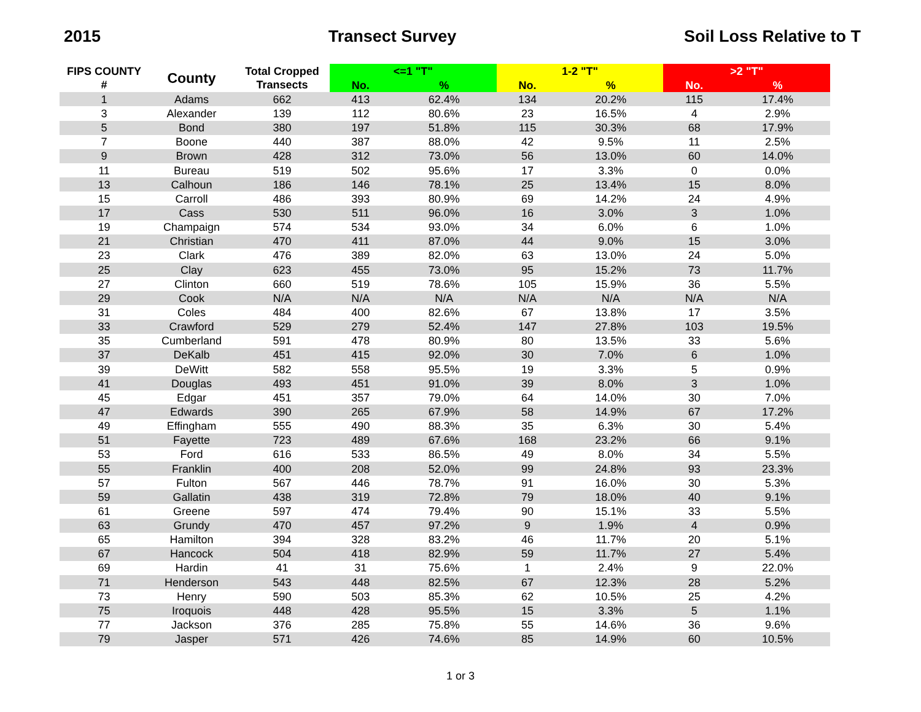2015 Transect Survey Soil Loss Relative to T
| FIPS COUNTY # | County | Total Cropped Transects | <=1 "T" | | 1-2 "T" | | >2 "T" | |
| --- | --- | --- | --- | --- | --- | --- | --- | --- |
| | | | No. | % | No. | % | No. | % |
| 1 | Adams | 662 | 413 | 62.4% | 134 | 20.2% | 115 | 17.4% |
| 3 | Alexander | 139 | 112 | 80.6% | 23 | 16.5% | 4 | 2.9% |
| 5 | Bond | 380 | 197 | 51.8% | 115 | 30.3% | 68 | 17.9% |
| 7 | Boone | 440 | 387 | 88.0% | 42 | 9.5% | 11 | 2.5% |
| 9 | Brown | 428 | 312 | 73.0% | 56 | 13.0% | 60 | 14.0% |
| 11 | Bureau | 519 | 502 | 95.6% | 17 | 3.3% | 0 | 0.0% |
| 13 | Calhoun | 186 | 146 | 78.1% | 25 | 13.4% | 15 | 8.0% |
| 15 | Carroll | 486 | 393 | 80.9% | 69 | 14.2% | 24 | 4.9% |
| 17 | Cass | 530 | 511 | 96.0% | 16 | 3.0% | 3 | 1.0% |
| 19 | Champaign | 574 | 534 | 93.0% | 34 | 6.0% | 6 | 1.0% |
| 21 | Christian | 470 | 411 | 87.0% | 44 | 9.0% | 15 | 3.0% |
| 23 | Clark | 476 | 389 | 82.0% | 63 | 13.0% | 24 | 5.0% |
| 25 | Clay | 623 | 455 | 73.0% | 95 | 15.2% | 73 | 11.7% |
| 27 | Clinton | 660 | 519 | 78.6% | 105 | 15.9% | 36 | 5.5% |
| 29 | Cook | N/A | N/A | N/A | N/A | N/A | N/A | N/A |
| 31 | Coles | 484 | 400 | 82.6% | 67 | 13.8% | 17 | 3.5% |
| 33 | Crawford | 529 | 279 | 52.4% | 147 | 27.8% | 103 | 19.5% |
| 35 | Cumberland | 591 | 478 | 80.9% | 80 | 13.5% | 33 | 5.6% |
| 37 | DeKalb | 451 | 415 | 92.0% | 30 | 7.0% | 6 | 1.0% |
| 39 | DeWitt | 582 | 558 | 95.5% | 19 | 3.3% | 5 | 0.9% |
| 41 | Douglas | 493 | 451 | 91.0% | 39 | 8.0% | 3 | 1.0% |
| 45 | Edgar | 451 | 357 | 79.0% | 64 | 14.0% | 30 | 7.0% |
| 47 | Edwards | 390 | 265 | 67.9% | 58 | 14.9% | 67 | 17.2% |
| 49 | Effingham | 555 | 490 | 88.3% | 35 | 6.3% | 30 | 5.4% |
| 51 | Fayette | 723 | 489 | 67.6% | 168 | 23.2% | 66 | 9.1% |
| 53 | Ford | 616 | 533 | 86.5% | 49 | 8.0% | 34 | 5.5% |
| 55 | Franklin | 400 | 208 | 52.0% | 99 | 24.8% | 93 | 23.3% |
| 57 | Fulton | 567 | 446 | 78.7% | 91 | 16.0% | 30 | 5.3% |
| 59 | Gallatin | 438 | 319 | 72.8% | 79 | 18.0% | 40 | 9.1% |
| 61 | Greene | 597 | 474 | 79.4% | 90 | 15.1% | 33 | 5.5% |
| 63 | Grundy | 470 | 457 | 97.2% | 9 | 1.9% | 4 | 0.9% |
| 65 | Hamilton | 394 | 328 | 83.2% | 46 | 11.7% | 20 | 5.1% |
| 67 | Hancock | 504 | 418 | 82.9% | 59 | 11.7% | 27 | 5.4% |
| 69 | Hardin | 41 | 31 | 75.6% | 1 | 2.4% | 9 | 22.0% |
| 71 | Henderson | 543 | 448 | 82.5% | 67 | 12.3% | 28 | 5.2% |
| 73 | Henry | 590 | 503 | 85.3% | 62 | 10.5% | 25 | 4.2% |
| 75 | Iroquois | 448 | 428 | 95.5% | 15 | 3.3% | 5 | 1.1% |
| 77 | Jackson | 376 | 285 | 75.8% | 55 | 14.6% | 36 | 9.6% |
| 79 | Jasper | 571 | 426 | 74.6% | 85 | 14.9% | 60 | 10.5% |
1 or 3